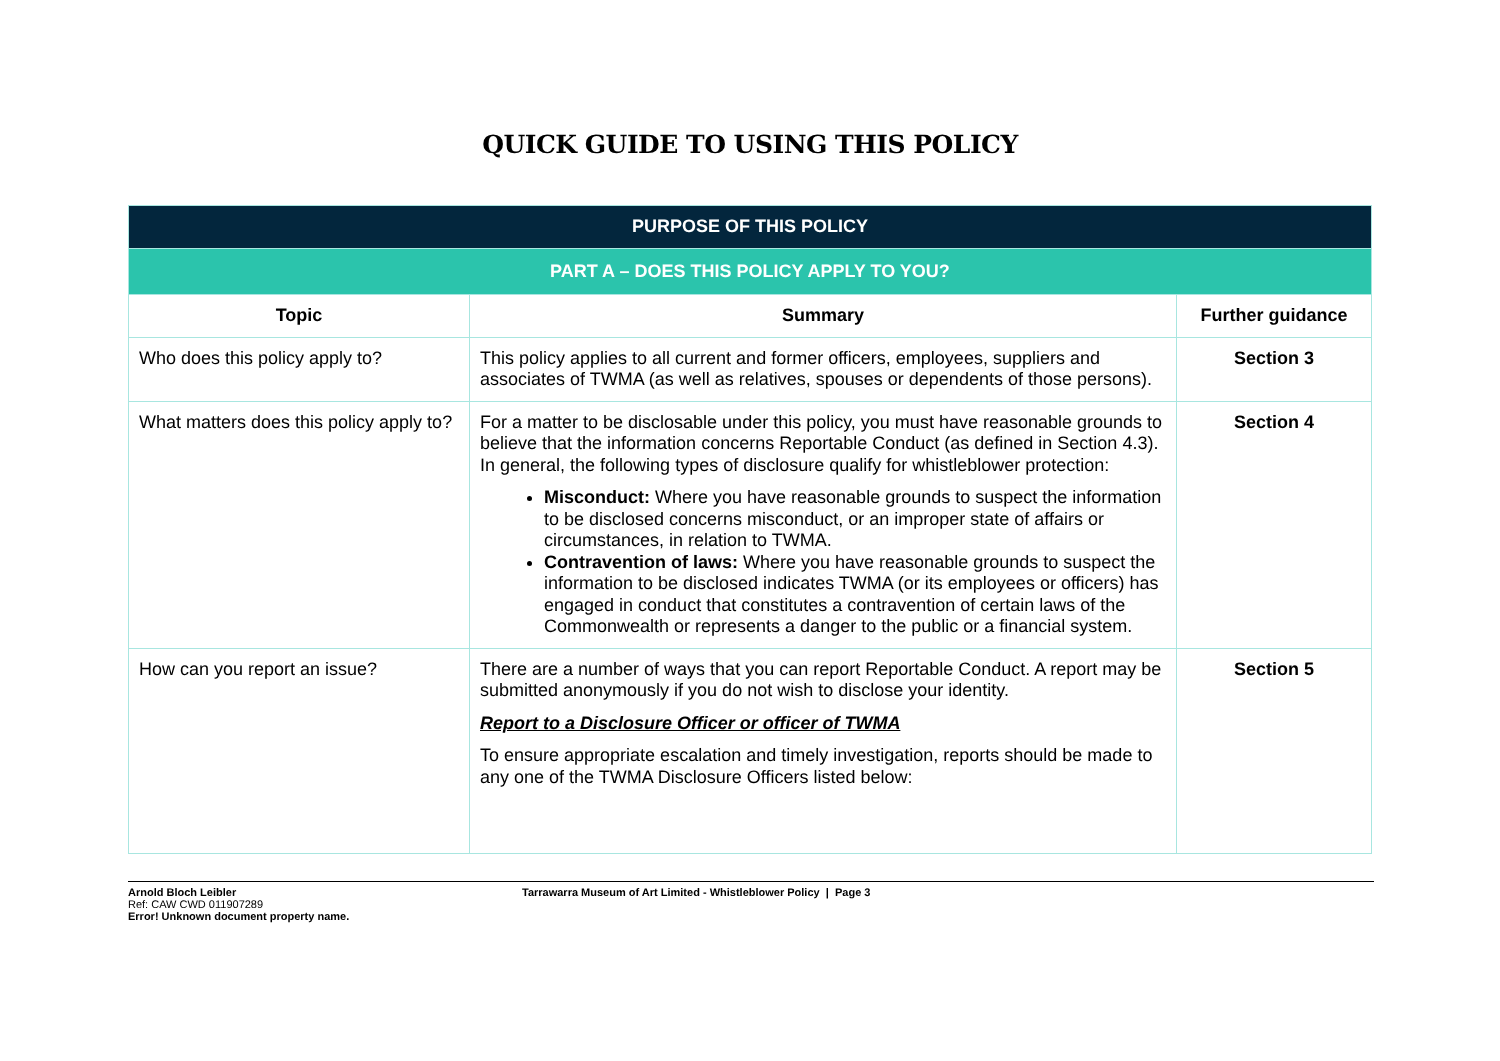QUICK GUIDE TO USING THIS POLICY
| PURPOSE OF THIS POLICY | | |
| PART A – DOES THIS POLICY APPLY TO YOU? | | |
| Topic | Summary | Further guidance |
| Who does this policy apply to? | This policy applies to all current and former officers, employees, suppliers and associates of TWMA (as well as relatives, spouses or dependents of those persons). | Section 3 |
| What matters does this policy apply to? | For a matter to be disclosable under this policy, you must have reasonable grounds to believe that the information concerns Reportable Conduct (as defined in Section 4.3). In general, the following types of disclosure qualify for whistleblower protection: Misconduct: Where you have reasonable grounds to suspect the information to be disclosed concerns misconduct, or an improper state of affairs or circumstances, in relation to TWMA. Contravention of laws: Where you have reasonable grounds to suspect the information to be disclosed indicates TWMA (or its employees or officers) has engaged in conduct that constitutes a contravention of certain laws of the Commonwealth or represents a danger to the public or a financial system. | Section 4 |
| How can you report an issue? | There are a number of ways that you can report Reportable Conduct. A report may be submitted anonymously if you do not wish to disclose your identity. Report to a Disclosure Officer or officer of TWMA To ensure appropriate escalation and timely investigation, reports should be made to any one of the TWMA Disclosure Officers listed below: | Section 5 |
Arnold Bloch Leibler
Ref: CAW CWD 011907289
Error! Unknown document property name.
Tarrawarra Museum of Art Limited - Whistleblower Policy | Page 3